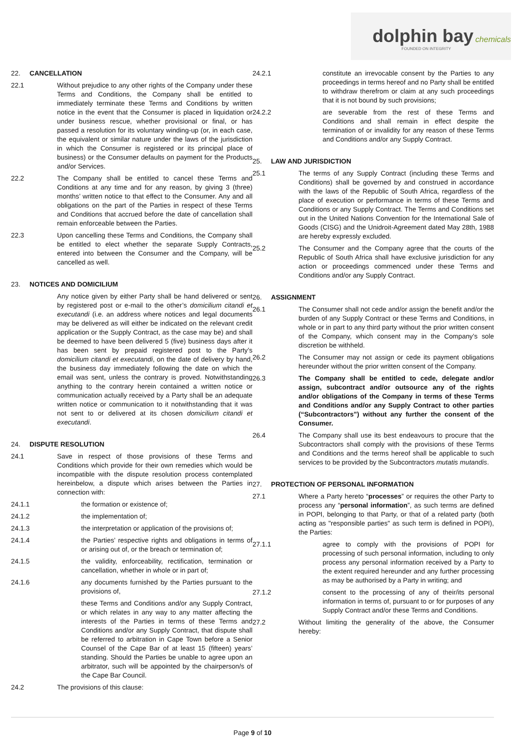dolphin bay chemicals
FOUNDED ON INTEGRITY
22. CANCELLATION
22.1 Without prejudice to any other rights of the Company under these Terms and Conditions, the Company shall be entitled to immediately terminate these Terms and Conditions by written notice in the event that the Consumer is placed in liquidation or under business rescue, whether provisional or final, or has passed a resolution for its voluntary winding-up (or, in each case, the equivalent or similar nature under the laws of the jurisdiction in which the Consumer is registered or its principal place of business) or the Consumer defaults on payment for the Products and/or Services.
22.2 The Company shall be entitled to cancel these Terms and Conditions at any time and for any reason, by giving 3 (three) months’ written notice to that effect to the Consumer. Any and all obligations on the part of the Parties in respect of these Terms and Conditions that accrued before the date of cancellation shall remain enforceable between the Parties.
22.3 Upon cancelling these Terms and Conditions, the Company shall be entitled to elect whether the separate Supply Contracts, entered into between the Consumer and the Company, will be cancelled as well.
23. NOTICES AND DOMICILIUM
Any notice given by either Party shall be hand delivered or sent by registered post or e-mail to the other’s domicilium citandi et executandi (i.e. an address where notices and legal documents may be delivered as will either be indicated on the relevant credit application or the Supply Contract, as the case may be) and shall be deemed to have been delivered 5 (five) business days after it has been sent by prepaid registered post to the Party’s domicilium citandi et executandi, on the date of delivery by hand, the business day immediately following the date on which the email was sent, unless the contrary is proved. Notwithstanding anything to the contrary herein contained a written notice or communication actually received by a Party shall be an adequate written notice or communication to it notwithstanding that it was not sent to or delivered at its chosen domicilium citandi et executandi.
24. DISPUTE RESOLUTION
24.1 Save in respect of those provisions of these Terms and Conditions which provide for their own remedies which would be incompatible with the dispute resolution process contemplated hereinbelow, a dispute which arises between the Parties in connection with:
24.1.1 the formation or existence of;
24.1.2 the implementation of;
24.1.3 the interpretation or application of the provisions of;
24.1.4 the Parties’ respective rights and obligations in terms of or arising out of, or the breach or termination of;
24.1.5 the validity, enforceability, rectification, termination or cancellation, whether in whole or in part of;
24.1.6 any documents furnished by the Parties pursuant to the provisions of,
these Terms and Conditions and/or any Supply Contract, or which relates in any way to any matter affecting the interests of the Parties in terms of these Terms and Conditions and/or any Supply Contract, that dispute shall be referred to arbitration in Cape Town before a Senior Counsel of the Cape Bar of at least 15 (fifteen) years’ standing. Should the Parties be unable to agree upon an arbitrator, such will be appointed by the chairperson/s of the Cape Bar Council.
24.2 The provisions of this clause:
24.2.1 constitute an irrevocable consent by the Parties to any proceedings in terms hereof and no Party shall be entitled to withdraw therefrom or claim at any such proceedings that it is not bound by such provisions;
24.2.2 are severable from the rest of these Terms and Conditions and shall remain in effect despite the termination of or invalidity for any reason of these Terms and Conditions and/or any Supply Contract.
25. LAW AND JURISDICTION
25.1 The terms of any Supply Contract (including these Terms and Conditions) shall be governed by and construed in accordance with the laws of the Republic of South Africa, regardless of the place of execution or performance in terms of these Terms and Conditions or any Supply Contract. The Terms and Conditions set out in the United Nations Convention for the International Sale of Goods (CISG) and the Unidroit-Agreement dated May 28th, 1988 are hereby expressly excluded.
25.2 The Consumer and the Company agree that the courts of the Republic of South Africa shall have exclusive jurisdiction for any action or proceedings commenced under these Terms and Conditions and/or any Supply Contract.
26. ASSIGNMENT
26.1 The Consumer shall not cede and/or assign the benefit and/or the burden of any Supply Contract or these Terms and Conditions, in whole or in part to any third party without the prior written consent of the Company, which consent may in the Company’s sole discretion be withheld.
26.2 The Consumer may not assign or cede its payment obligations hereunder without the prior written consent of the Company.
26.3 The Company shall be entitled to cede, delegate and/or assign, subcontract and/or outsource any of the rights and/or obligations of the Company in terms of these Terms and Conditions and/or any Supply Contract to other parties (“Subcontractors”) without any further the consent of the Consumer.
26.4 The Company shall use its best endeavours to procure that the Subcontractors shall comply with the provisions of these Terms and Conditions and the terms hereof shall be applicable to such services to be provided by the Subcontractors mutatis mutandis.
27. PROTECTION OF PERSONAL INFORMATION
27.1 Where a Party hereto “processes” or requires the other Party to process any “personal information”, as such terms are defined in POPI, belonging to that Party, or that of a related party (both acting as "responsible parties" as such term is defined in POPI), the Parties:
27.1.1 agree to comply with the provisions of POPI for processing of such personal information, including to only process any personal information received by a Party to the extent required hereunder and any further processing as may be authorised by a Party in writing; and
27.1.2 consent to the processing of any of their/its personal information in terms of, pursuant to or for purposes of any Supply Contract and/or these Terms and Conditions.
27.2 Without limiting the generality of the above, the Consumer hereby:
Page 9 of 10